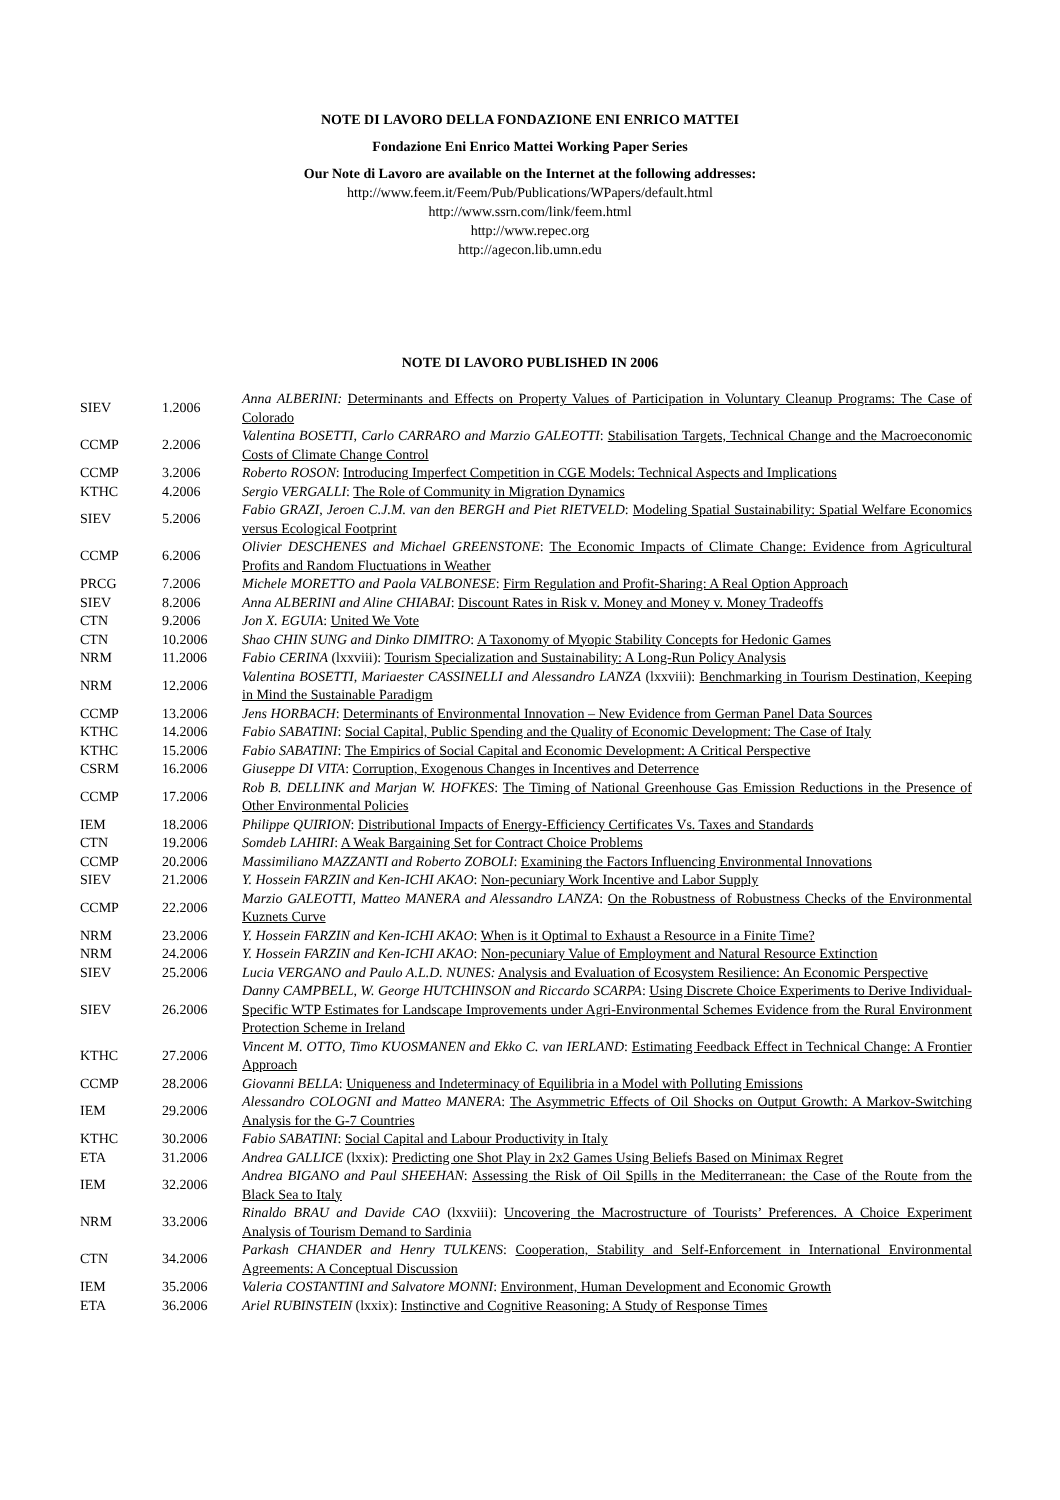NOTE DI LAVORO DELLA FONDAZIONE ENI ENRICO MATTEI
Fondazione Eni Enrico Mattei Working Paper Series
Our Note di Lavoro are available on the Internet at the following addresses:
http://www.feem.it/Feem/Pub/Publications/WPapers/default.html
http://www.ssrn.com/link/feem.html
http://www.repec.org
http://agecon.lib.umn.edu
NOTE DI LAVORO PUBLISHED IN 2006
| SIEV | 1.2006 | Anna ALBERINI: Determinants and Effects on Property Values of Participation in Voluntary Cleanup Programs: The Case of Colorado |
| CCMP | 2.2006 | Valentina BOSETTI, Carlo CARRARO and Marzio GALEOTTI : Stabilisation Targets, Technical Change and the Macroeconomic Costs of Climate Change Control |
| CCMP | 3.2006 | Roberto ROSON : Introducing Imperfect Competition in CGE Models: Technical Aspects and Implications |
| KTHC | 4.2006 | Sergio VERGALLI : The Role of Community in Migration Dynamics |
| SIEV | 5.2006 | Fabio GRAZI, Jeroen C.J.M. van den BERGH and Piet RIETVELD : Modeling Spatial Sustainability: Spatial Welfare Economics versus Ecological Footprint |
| CCMP | 6.2006 | Olivier DESCHENES and Michael GREENSTONE : The Economic Impacts of Climate Change: Evidence from Agricultural Profits and Random Fluctuations in Weather |
| PRCG | 7.2006 | Michele MORETTO and Paola VALBONESE : Firm Regulation and Profit-Sharing: A Real Option Approach |
| SIEV | 8.2006 | Anna ALBERINI and Aline CHIABAI : Discount Rates in Risk v. Money and Money v. Money Tradeoffs |
| CTN | 9.2006 | Jon X. EGUIA : United We Vote |
| CTN | 10.2006 | Shao CHIN SUNG and Dinko DIMITRO : A Taxonomy of Myopic Stability Concepts for Hedonic Games |
| NRM | 11.2006 | Fabio CERINA (lxxviii): Tourism Specialization and Sustainability: A Long-Run Policy Analysis |
| NRM | 12.2006 | Valentina BOSETTI, Mariaester CASSINELLI and Alessandro LANZA (lxxviii): Benchmarking in Tourism Destination, Keeping in Mind the Sustainable Paradigm |
| CCMP | 13.2006 | Jens HORBACH : Determinants of Environmental Innovation – New Evidence from German Panel Data Sources |
| KTHC | 14.2006 | Fabio SABATINI : Social Capital, Public Spending and the Quality of Economic Development: The Case of Italy |
| KTHC | 15.2006 | Fabio SABATINI : The Empirics of Social Capital and Economic Development: A Critical Perspective |
| CSRM | 16.2006 | Giuseppe DI VITA : Corruption, Exogenous Changes in Incentives and Deterrence |
| CCMP | 17.2006 | Rob B. DELLINK and Marjan W. HOFKES : The Timing of National Greenhouse Gas Emission Reductions in the Presence of Other Environmental Policies |
| IEM | 18.2006 | Philippe QUIRION : Distributional Impacts of Energy-Efficiency Certificates Vs. Taxes and Standards |
| CTN | 19.2006 | Somdeb LAHIRI : A Weak Bargaining Set for Contract Choice Problems |
| CCMP | 20.2006 | Massimiliano MAZZANTI and Roberto ZOBOLI : Examining the Factors Influencing Environmental Innovations |
| SIEV | 21.2006 | Y. Hossein FARZIN and Ken-ICHI AKAO : Non-pecuniary Work Incentive and Labor Supply |
| CCMP | 22.2006 | Marzio GALEOTTI, Matteo MANERA and Alessandro LANZA : On the Robustness of Robustness Checks of the Environmental Kuznets Curve |
| NRM | 23.2006 | Y. Hossein FARZIN and Ken-ICHI AKAO : When is it Optimal to Exhaust a Resource in a Finite Time? |
| NRM | 24.2006 | Y. Hossein FARZIN and Ken-ICHI AKAO : Non-pecuniary Value of Employment and Natural Resource Extinction |
| SIEV | 25.2006 | Lucia VERGANO and Paulo A.L.D. NUNES: Analysis and Evaluation of Ecosystem Resilience: An Economic Perspective |
| SIEV | 26.2006 | Danny CAMPBELL, W. George HUTCHINSON and Riccardo SCARPA : Using Discrete Choice Experiments to Derive Individual-Specific WTP Estimates for Landscape Improvements under Agri-Environmental Schemes Evidence from the Rural Environment Protection Scheme in Ireland |
| KTHC | 27.2006 | Vincent M. OTTO, Timo KUOSMANEN and Ekko C. van IERLAND : Estimating Feedback Effect in Technical Change: A Frontier Approach |
| CCMP | 28.2006 | Giovanni BELLA : Uniqueness and Indeterminacy of Equilibria in a Model with Polluting Emissions |
| IEM | 29.2006 | Alessandro COLOGNI and Matteo MANERA : The Asymmetric Effects of Oil Shocks on Output Growth: A Markov-Switching Analysis for the G-7 Countries |
| KTHC | 30.2006 | Fabio SABATINI : Social Capital and Labour Productivity in Italy |
| ETA | 31.2006 | Andrea GALLICE (lxxix): Predicting one Shot Play in 2x2 Games Using Beliefs Based on Minimax Regret |
| IEM | 32.2006 | Andrea BIGANO and Paul SHEEHAN : Assessing the Risk of Oil Spills in the Mediterranean: the Case of the Route from the Black Sea to Italy |
| NRM | 33.2006 | Rinaldo BRAU and Davide CAO (lxxviii): Uncovering the Macrostructure of Tourists’ Preferences. A Choice Experiment Analysis of Tourism Demand to Sardinia |
| CTN | 34.2006 | Parkash CHANDER and Henry TULKENS : Cooperation, Stability and Self-Enforcement in International Environmental Agreements: A Conceptual Discussion |
| IEM | 35.2006 | Valeria COSTANTINI and Salvatore MONNI : Environment, Human Development and Economic Growth |
| ETA | 36.2006 | Ariel RUBINSTEIN (lxxix): Instinctive and Cognitive Reasoning: A Study of Response Times |